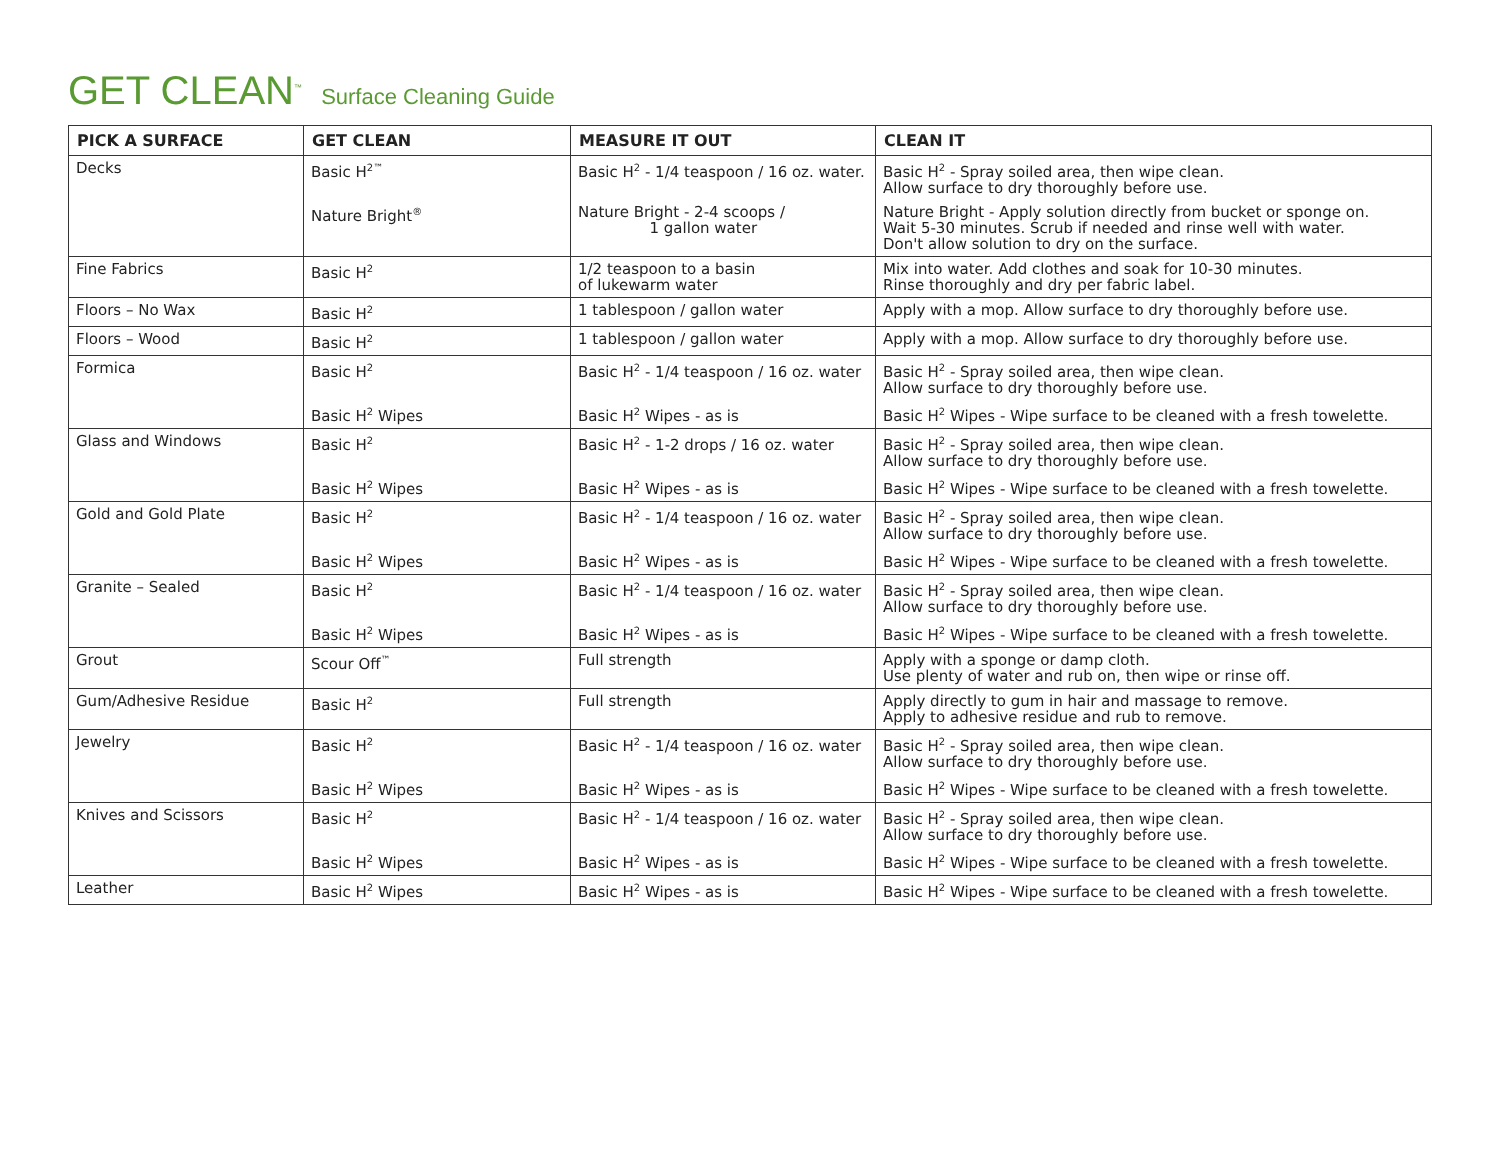GET CLEAN<sup>™</sup> Surface Cleaning Guide
| PICK A SURFACE | GET CLEAN | MEASURE IT OUT | CLEAN IT |
| --- | --- | --- | --- |
| Decks | Basic H<sup>2™</sup> | Basic H<sup>2</sup> - 1/4 teaspoon / 16 oz. water. | Basic H<sup>2</sup> - Spray soiled area, then wipe clean. Allow surface to dry thoroughly before use. |
| | Nature Bright<sup>®</sup> | Nature Bright - 2-4 scoops / 1 gallon water | Nature Bright - Apply solution directly from bucket or sponge on. Wait 5-30 minutes. Scrub if needed and rinse well with water. Don't allow solution to dry on the surface. |
| Fine Fabrics | Basic H<sup>2</sup> | 1/2 teaspoon to a basin of lukewarm water | Mix into water. Add clothes and soak for 10-30 minutes. Rinse thoroughly and dry per fabric label. |
| Floors – No Wax | Basic H<sup>2</sup> | 1 tablespoon / gallon water | Apply with a mop. Allow surface to dry thoroughly before use. |
| Floors – Wood | Basic H<sup>2</sup> | 1 tablespoon / gallon water | Apply with a mop. Allow surface to dry thoroughly before use. |
| Formica | Basic H<sup>2</sup> | Basic H<sup>2</sup> - 1/4 teaspoon / 16 oz. water | Basic H<sup>2</sup> - Spray soiled area, then wipe clean. Allow surface to dry thoroughly before use. |
| | Basic H<sup>2</sup> Wipes | Basic H<sup>2</sup> Wipes - as is | Basic H<sup>2</sup> Wipes - Wipe surface to be cleaned with a fresh towelette. |
| Glass and Windows | Basic H<sup>2</sup> | Basic H<sup>2</sup> - 1-2 drops / 16 oz. water | Basic H<sup>2</sup> - Spray soiled area, then wipe clean. Allow surface to dry thoroughly before use. |
| | Basic H<sup>2</sup> Wipes | Basic H<sup>2</sup> Wipes - as is | Basic H<sup>2</sup> Wipes - Wipe surface to be cleaned with a fresh towelette. |
| Gold and Gold Plate | Basic H<sup>2</sup> | Basic H<sup>2</sup> - 1/4 teaspoon / 16 oz. water | Basic H<sup>2</sup> - Spray soiled area, then wipe clean. Allow surface to dry thoroughly before use. |
| | Basic H<sup>2</sup> Wipes | Basic H<sup>2</sup> Wipes - as is | Basic H<sup>2</sup> Wipes - Wipe surface to be cleaned with a fresh towelette. |
| Granite – Sealed | Basic H<sup>2</sup> | Basic H<sup>2</sup> - 1/4 teaspoon / 16 oz. water | Basic H<sup>2</sup> - Spray soiled area, then wipe clean. Allow surface to dry thoroughly before use. |
| | Basic H<sup>2</sup> Wipes | Basic H<sup>2</sup> Wipes - as is | Basic H<sup>2</sup> Wipes - Wipe surface to be cleaned with a fresh towelette. |
| Grout | Scour Off<sup>™</sup> | Full strength | Apply with a sponge or damp cloth. Use plenty of water and rub on, then wipe or rinse off. |
| Gum/Adhesive Residue | Basic H<sup>2</sup> | Full strength | Apply directly to gum in hair and massage to remove. Apply to adhesive residue and rub to remove. |
| Jewelry | Basic H<sup>2</sup> | Basic H<sup>2</sup> - 1/4 teaspoon / 16 oz. water | Basic H<sup>2</sup> - Spray soiled area, then wipe clean. Allow surface to dry thoroughly before use. |
| | Basic H<sup>2</sup> Wipes | Basic H<sup>2</sup> Wipes - as is | Basic H<sup>2</sup> Wipes - Wipe surface to be cleaned with a fresh towelette. |
| Knives and Scissors | Basic H<sup>2</sup> | Basic H<sup>2</sup> - 1/4 teaspoon / 16 oz. water | Basic H<sup>2</sup> - Spray soiled area, then wipe clean. Allow surface to dry thoroughly before use. |
| | Basic H<sup>2</sup> Wipes | Basic H<sup>2</sup> Wipes - as is | Basic H<sup>2</sup> Wipes - Wipe surface to be cleaned with a fresh towelette. |
| Leather | Basic H<sup>2</sup> Wipes | Basic H<sup>2</sup> Wipes - as is | Basic H<sup>2</sup> Wipes - Wipe surface to be cleaned with a fresh towelette. |